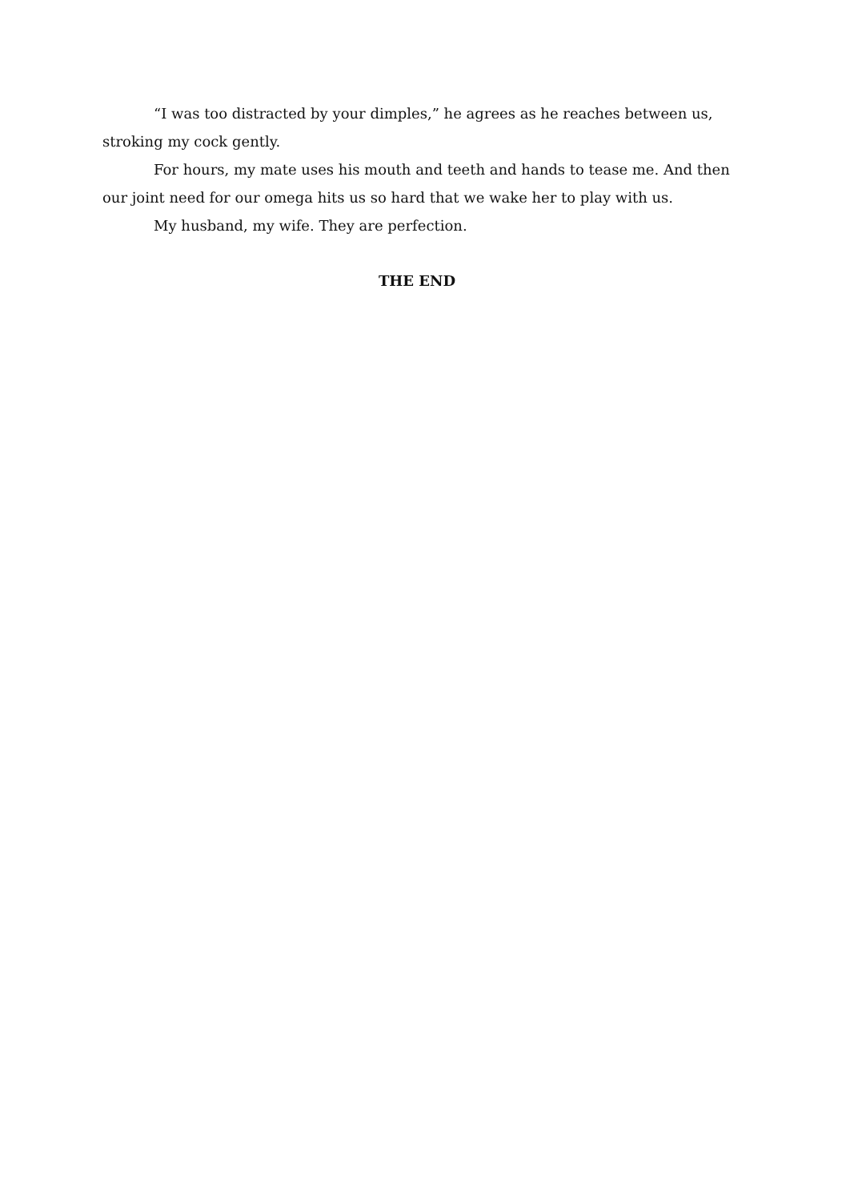“I was too distracted by your dimples,” he agrees as he reaches between us, stroking my cock gently.
For hours, my mate uses his mouth and teeth and hands to tease me. And then our joint need for our omega hits us so hard that we wake her to play with us.
My husband, my wife. They are perfection.
THE END